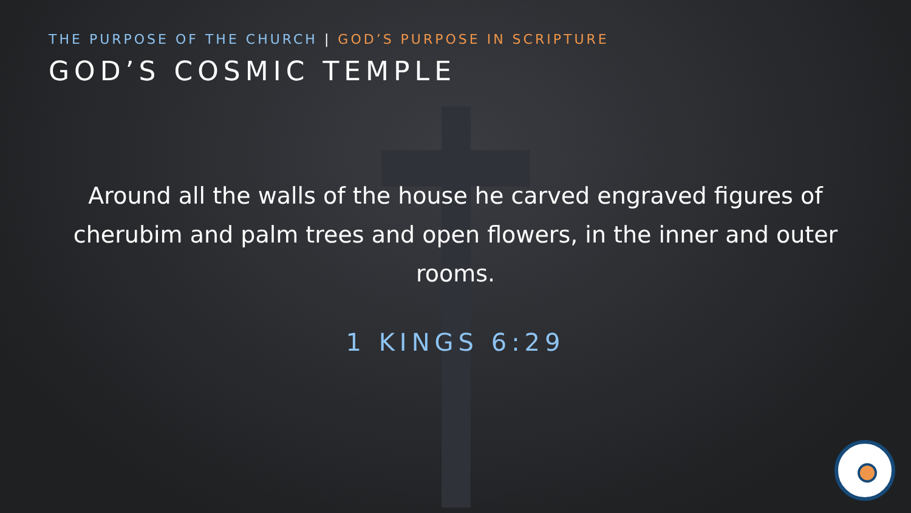THE PURPOSE OF THE CHURCH | GOD’S PURPOSE IN SCRIPTURE
GOD’S COSMIC TEMPLE
Around all the walls of the house he carved engraved figures of cherubim and palm trees and open flowers, in the inner and outer rooms.
1 KINGS 6:29